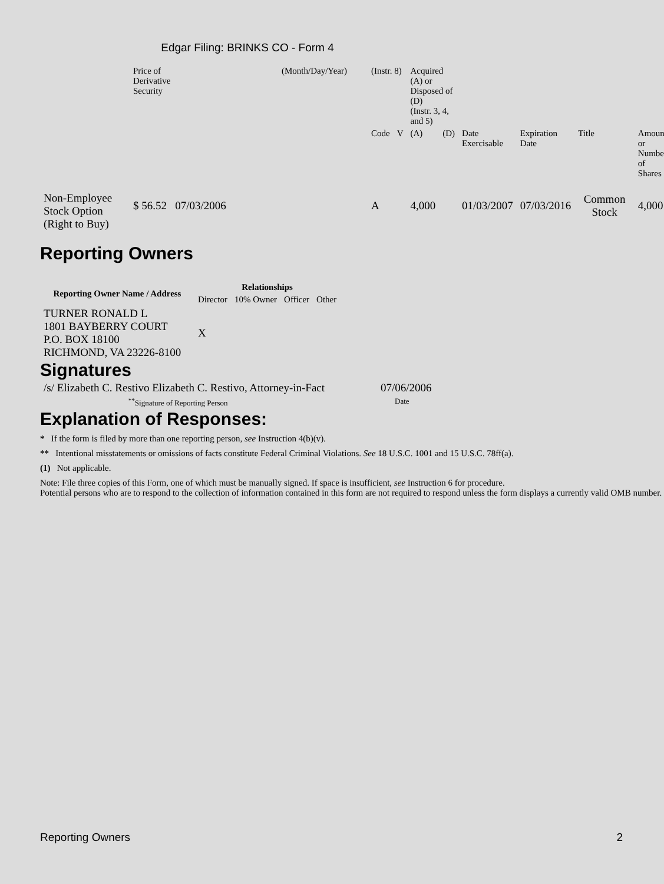Edgar Filing: BRINKS CO - Form 4
| | Price of Derivative Security | (Month/Day/Year) | (Instr. 8) | | Acquired (A) or Disposed of (D) (Instr. 3, 4, and 5) | | | | | |
| | | | Code | V | (A) | (D) | Date Exercisable | Expiration Date | Title | Amount or Number of Shares |
| Non-Employee Stock Option (Right to Buy) | $ 56.52 07/03/2006 | | A | | 4,000 | | 01/03/2007 | 07/03/2016 | Common Stock | 4,000 |
Reporting Owners
| Reporting Owner Name / Address | Relationships | | | |
| --- | --- | --- | --- | --- |
| | Director | 10% Owner | Officer | Other |
| TURNER RONALD L 1801 BAYBERRY COURT P.O. BOX 18100 RICHMOND, VA 23226-8100 | X | | | |
Signatures
| /s/ Elizabeth C. Restivo Elizabeth C. Restivo, Attorney-in-Fact | 07/06/2006 |
| <sup>**</sup> Signature of Reporting Person | Date |
Explanation of Responses:
* If the form is filed by more than one reporting person, see Instruction 4(b)(v).
** Intentional misstatements or omissions of facts constitute Federal Criminal Violations. See 18 U.S.C. 1001 and 15 U.S.C. 78ff(a).
(1) Not applicable.
Note: File three copies of this Form, one of which must be manually signed. If space is insufficient, see Instruction 6 for procedure.
Potential persons who are to respond to the collection of information contained in this form are not required to respond unless the form displays a currently valid OMB number.
Reporting Owners 2